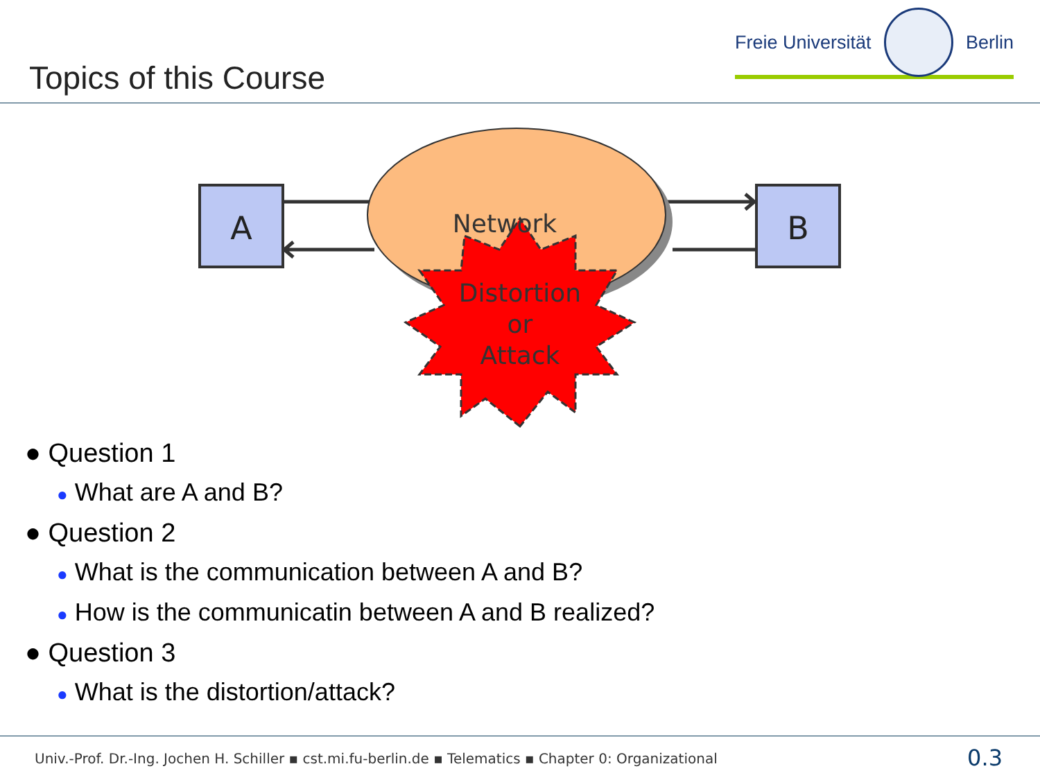Freie Universität Berlin
Topics of this Course
A
B
Network
Distortion
or
Attack
● Question 1
● What are A and B?
● Question 2
● What is the communication between A and B?
● How is the communicatin between A and B realized?
● Question 3
● What is the distortion/attack?
Univ.-Prof. Dr.-Ing. Jochen H. Schiller ▪ cst.mi.fu-berlin.de ▪ Telematics ▪ Chapter 0: Organizational
0.3